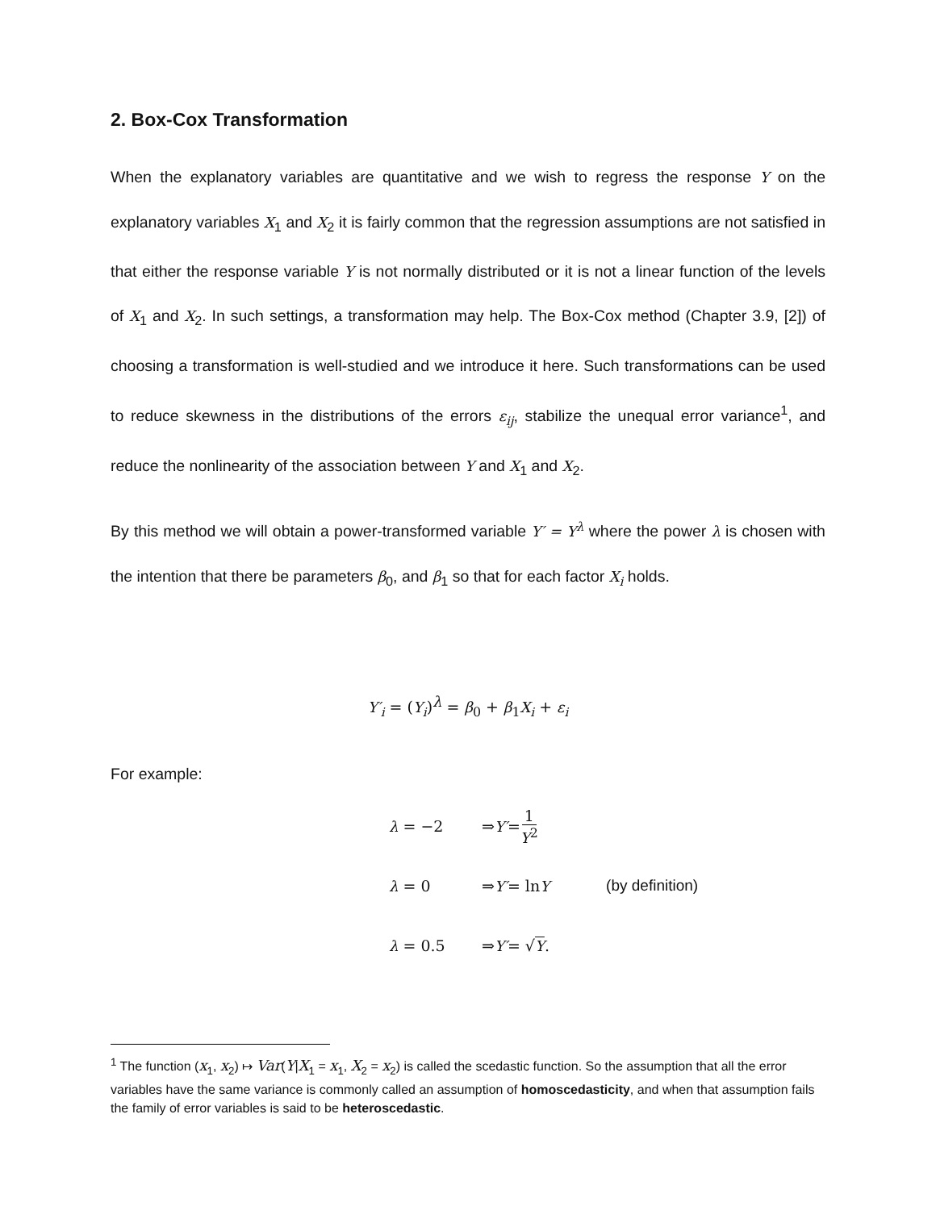2. Box-Cox Transformation
When the explanatory variables are quantitative and we wish to regress the response Y on the explanatory variables X<sub>1</sub> and X<sub>2</sub> it is fairly common that the regression assumptions are not satisfied in that either the response variable Y is not normally distributed or it is not a linear function of the levels of X<sub>1</sub> and X<sub>2</sub>. In such settings, a transformation may help. The Box-Cox method (Chapter 3.9, [2]) of choosing a transformation is well-studied and we introduce it here. Such transformations can be used to reduce skewness in the distributions of the errors ε<sub>ij</sub>, stabilize the unequal error variance<sup>1</sup>, and reduce the nonlinearity of the association between Y and X<sub>1</sub> and X<sub>2</sub>.
By this method we will obtain a power-transformed variable Y′ = Y<sup>λ</sup> where the power λ is chosen with the intention that there be parameters β<sub>0</sub>, and β<sub>1</sub> so that for each factor X<sub>i</sub> holds.
Y′<sub>i</sub> = (Y<sub>i</sub>)<sup>λ</sup> = β<sub>0</sub> + β<sub>1</sub>X<sub>i</sub> + ε<sub>i</sub>
For example:
λ = −2 ⇒ Y′ = 1 Y<sup>2</sup>
λ = 0 ⇒ Y′ = ln Y (by definition)
λ = 0.5 ⇒ Y′ = √ Y.
<sup>1</sup> The function (x<sub>1</sub>, x<sub>2</sub>) ↦ Var(Y|X<sub>1</sub> = x<sub>1</sub>, X<sub>2</sub> = x<sub>2</sub>) is called the scedastic function. So the assumption that all the error variables have the same variance is commonly called an assumption of homoscedasticity, and when that assumption fails the family of error variables is said to be heteroscedastic.